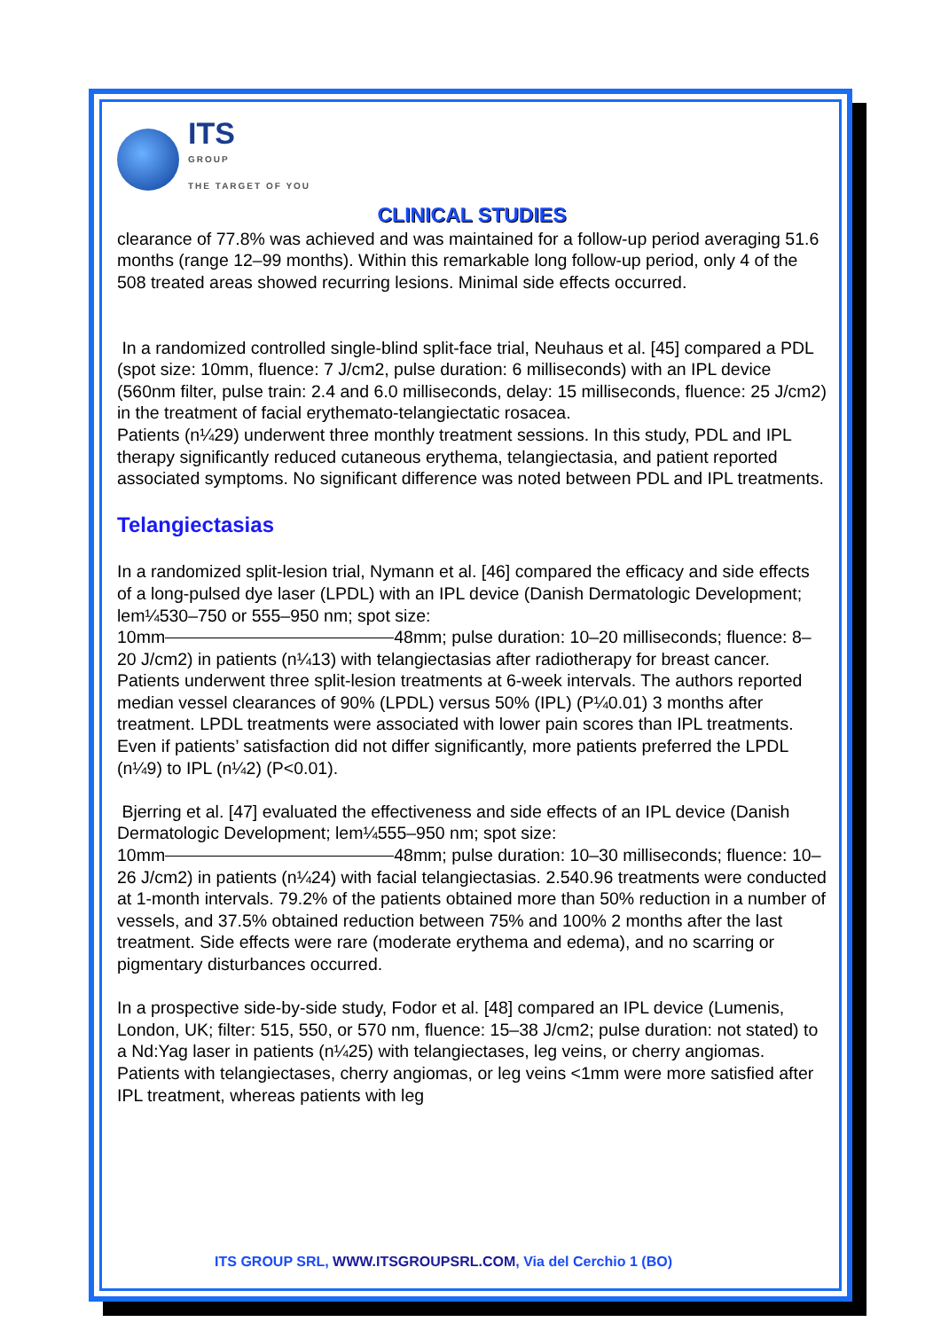ITS
GROUP
THE TARGET OF YOU
CLINICAL STUDIES
clearance of 77.8% was achieved and was maintained for a follow-up period averaging 51.6 months (range 12–99 months). Within this remarkable long follow-up period, only 4 of the 508 treated areas showed recurring lesions. Minimal side effects occurred.
In a randomized controlled single-blind split-face trial, Neuhaus et al. [45] compared a PDL (spot size: 10mm, fluence: 7 J/cm2, pulse duration: 6 milliseconds) with an IPL device (560nm filter, pulse train: 2.4 and 6.0 milliseconds, delay: 15 milliseconds, fluence: 25 J/cm2) in the treatment of facial erythemato-telangiectatic rosacea.
Patients (n¼29) underwent three monthly treatment sessions. In this study, PDL and IPL therapy significantly reduced cutaneous erythema, telangiectasia, and patient reported associated symptoms. No significant difference was noted between PDL and IPL treatments.
Telangiectasias
In a randomized split-lesion trial, Nymann et al. [46] compared the efficacy and side effects of a long-pulsed dye laser (LPDL) with an IPL device (Danish Dermatologic Development; lem¼530–750 or 555–950 nm; spot size:
10mm 48mm; pulse duration: 10–20 milliseconds; fluence: 8–20 J/cm2) in patients (n¼13) with telangiectasias after radiotherapy for breast cancer. Patients underwent three split-lesion treatments at 6-week intervals. The authors reported median vessel clearances of 90% (LPDL) versus 50% (IPL) (P¼0.01) 3 months after treatment. LPDL treatments were associated with lower pain scores than IPL treatments. Even if patients’ satisfaction did not differ significantly, more patients preferred the LPDL (n¼9) to IPL (n¼2) (P<0.01).
Bjerring et al. [47] evaluated the effectiveness and side effects of an IPL device (Danish Dermatologic Development; lem¼555–950 nm; spot size:
10mm 48mm; pulse duration: 10–30 milliseconds; fluence: 10–26 J/cm2) in patients (n¼24) with facial telangiectasias. 2.540.96 treatments were conducted at 1-month intervals. 79.2% of the patients obtained more than 50% reduction in a number of vessels, and 37.5% obtained reduction between 75% and 100% 2 months after the last treatment. Side effects were rare (moderate erythema and edema), and no scarring or pigmentary disturbances occurred.
In a prospective side-by-side study, Fodor et al. [48] compared an IPL device (Lumenis, London, UK; filter: 515, 550, or 570 nm, fluence: 15–38 J/cm2; pulse duration: not stated) to a Nd:Yag laser in patients (n¼25) with telangiectases, leg veins, or cherry angiomas. Patients with telangiectases, cherry angiomas, or leg veins <1mm were more satisfied after IPL treatment, whereas patients with leg
ITS GROUP SRL, WWW.ITSGROUPSRL.COM, Via del Cerchio 1 (BO)